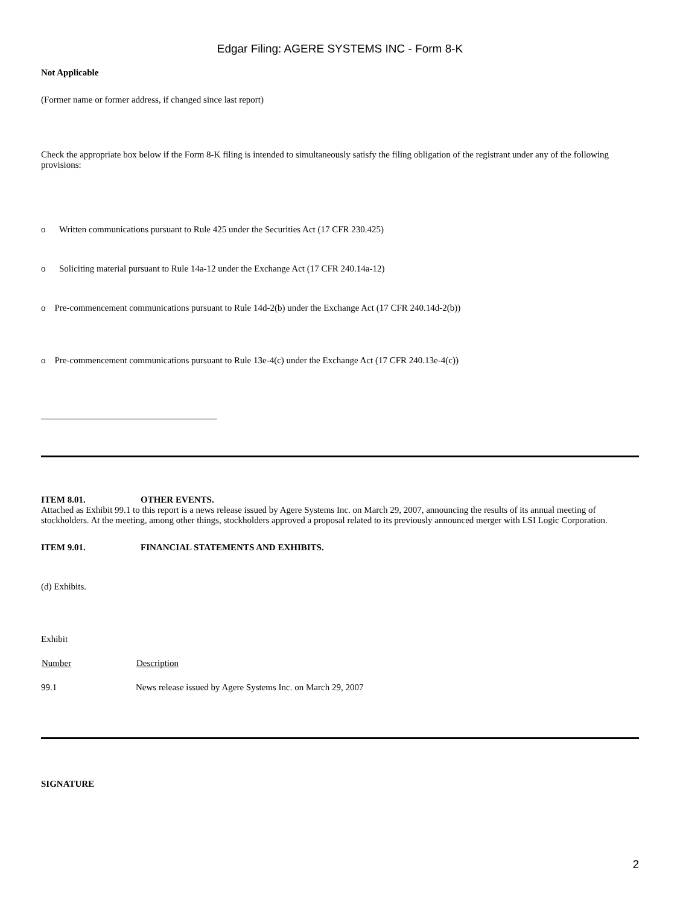Edgar Filing: AGERE SYSTEMS INC - Form 8-K
Not Applicable
(Former name or former address, if changed since last report)
Check the appropriate box below if the Form 8-K filing is intended to simultaneously satisfy the filing obligation of the registrant under any of the following provisions:
o Written communications pursuant to Rule 425 under the Securities Act (17 CFR 230.425)
o Soliciting material pursuant to Rule 14a-12 under the Exchange Act (17 CFR 240.14a-12)
o Pre-commencement communications pursuant to Rule 14d-2(b) under the Exchange Act (17 CFR 240.14d-2(b))
o Pre-commencement communications pursuant to Rule 13e-4(c) under the Exchange Act (17 CFR 240.13e-4(c))
ITEM 8.01. OTHER EVENTS.
Attached as Exhibit 99.1 to this report is a news release issued by Agere Systems Inc. on March 29, 2007, announcing the results of its annual meeting of stockholders. At the meeting, among other things, stockholders approved a proposal related to its previously announced merger with LSI Logic Corporation.
ITEM 9.01. FINANCIAL STATEMENTS AND EXHIBITS.
(d) Exhibits.
Exhibit
| Number | Description |
| --- | --- |
| 99.1 | News release issued by Agere Systems Inc. on March 29, 2007 |
SIGNATURE
2